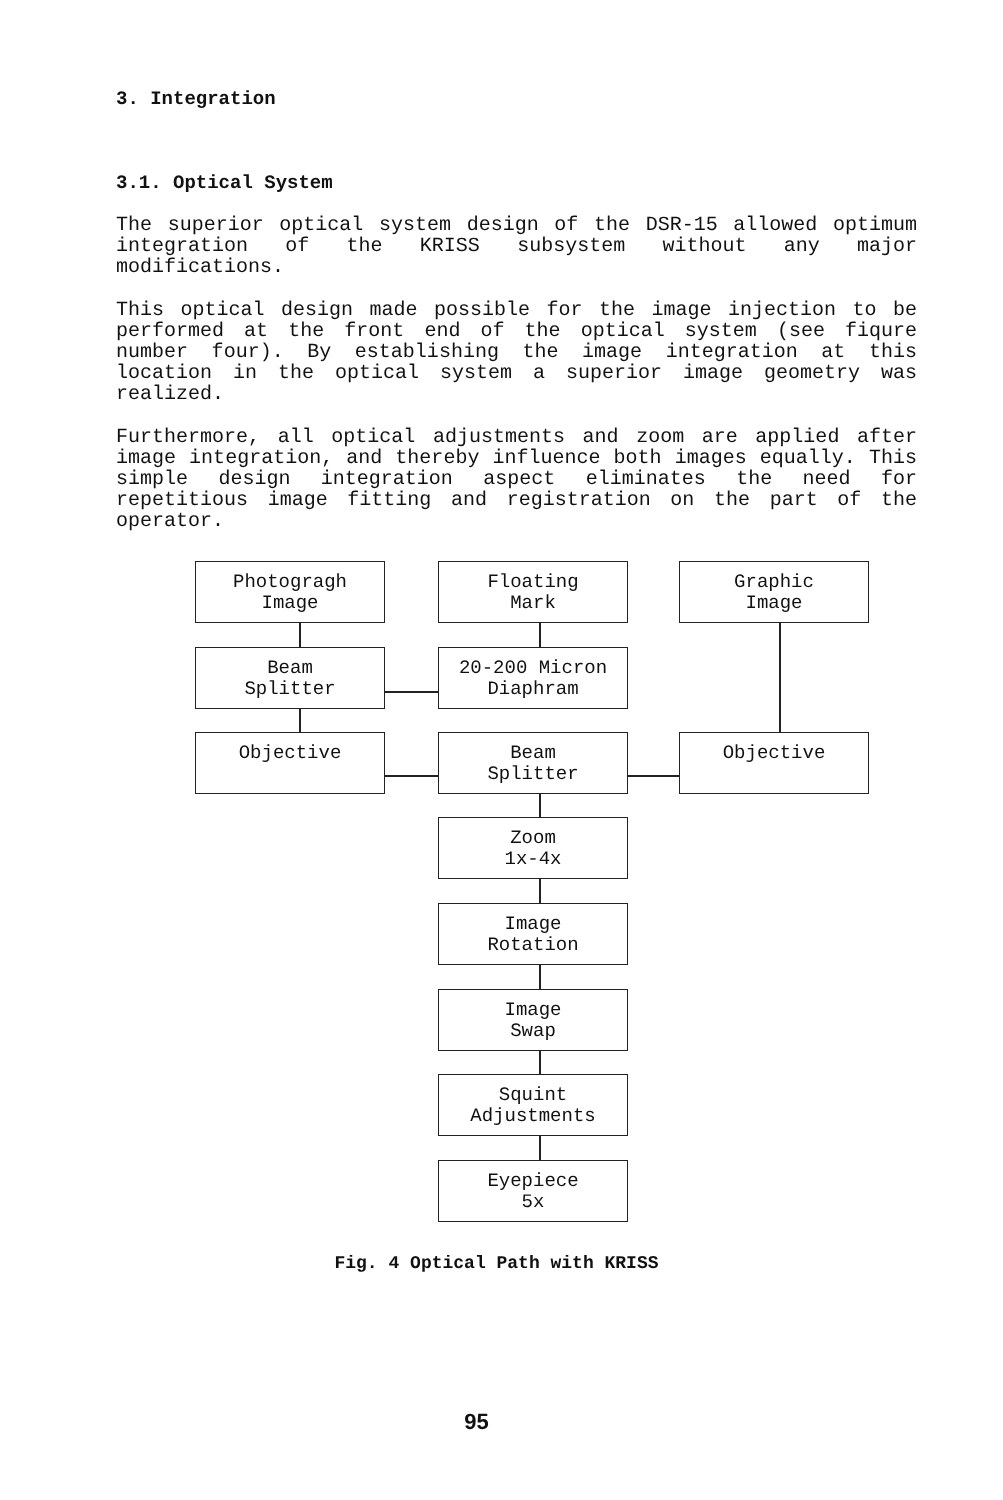3. Integration
3.1. Optical System
The superior optical system design of the DSR-15 allowed optimum integration of the KRISS subsystem without any major modifications.
This optical design made possible for the image injection to be performed at the front end of the optical system (see fiqure number four). By establishing the image integration at this location in the optical system a superior image geometry was realized.
Furthermore, all optical adjustments and zoom are applied after image integration, and thereby influence both images equally. This simple design integration aspect eliminates the need for repetitious image fitting and registration on the part of the operator.
Photogragh
Image
Floating
Mark
Graphic
Image
Beam
Splitter
20-200 Micron
Diaphram
Objective
Beam
Splitter
Objective
Zoom
1x-4x
Image
Rotation
Image
Swap
Squint
Adjustments
Eyepiece
5x
Fig. 4 Optical Path with KRISS
95